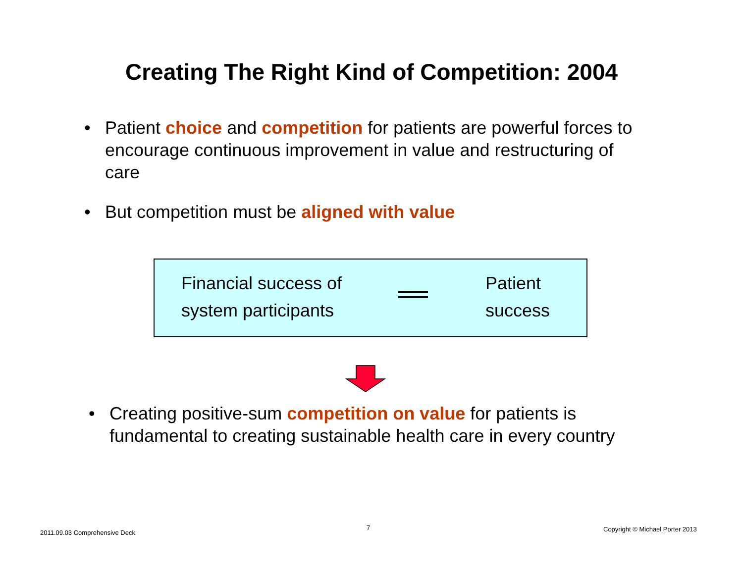Creating The Right Kind of Competition: 2004
• Patient choice and competition for patients are powerful forces to encourage continuous improvement in value and restructuring of care
• But competition must be aligned with value
Financial success of
system participants
Patient
success
• Creating positive-sum competition on value for patients is fundamental to creating sustainable health care in every country
2011.09.03 Comprehensive Deck
7
Copyright © Michael Porter 2013